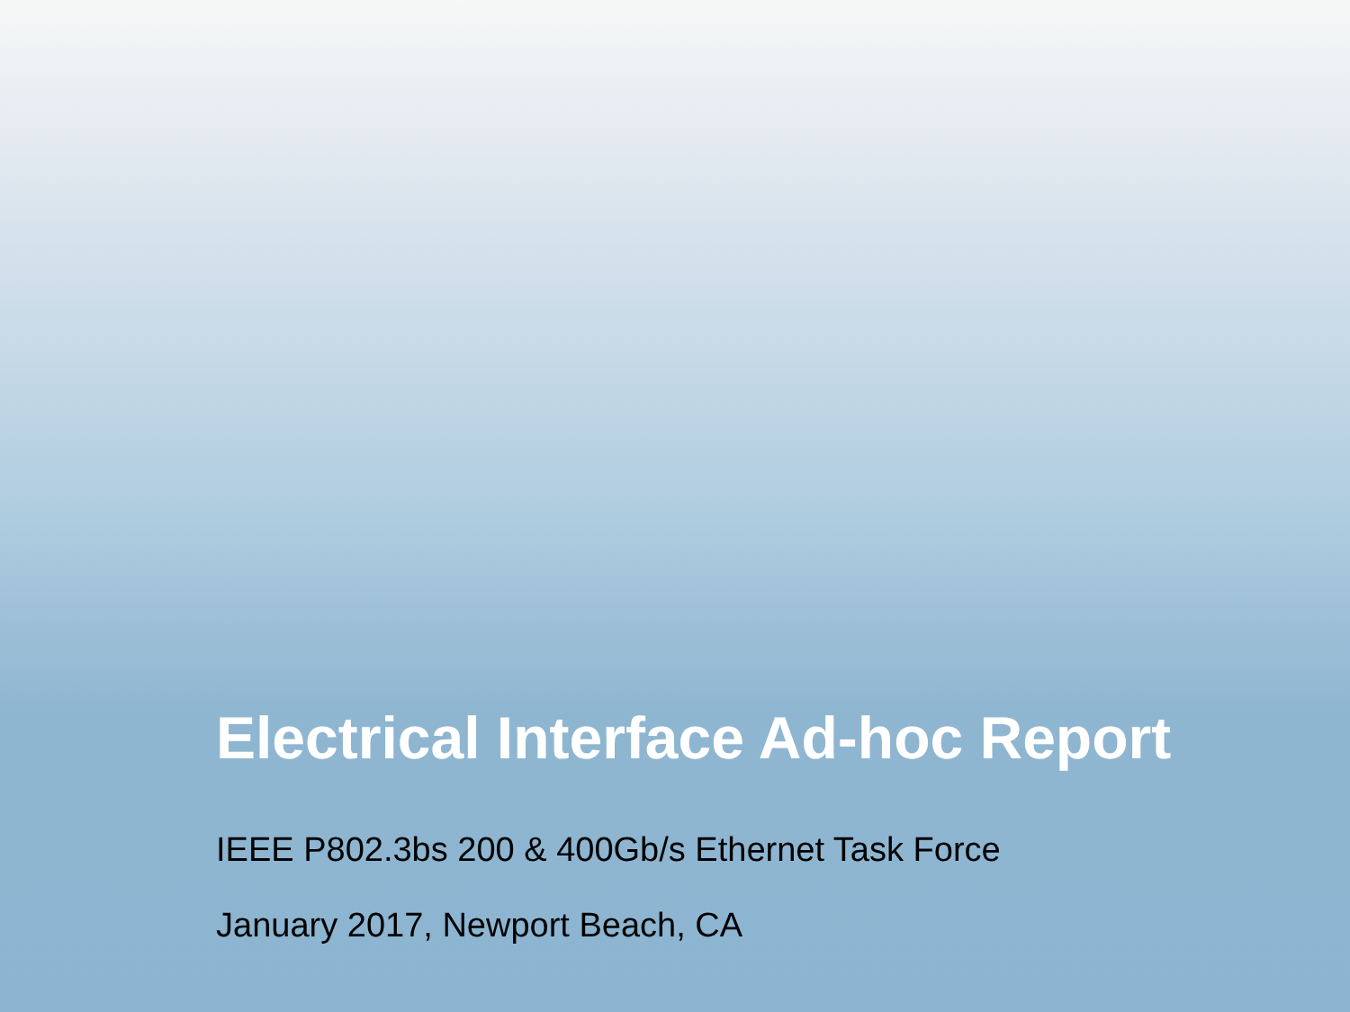Electrical Interface Ad-hoc Report
IEEE P802.3bs 200 & 400Gb/s Ethernet Task Force
January 2017, Newport Beach, CA